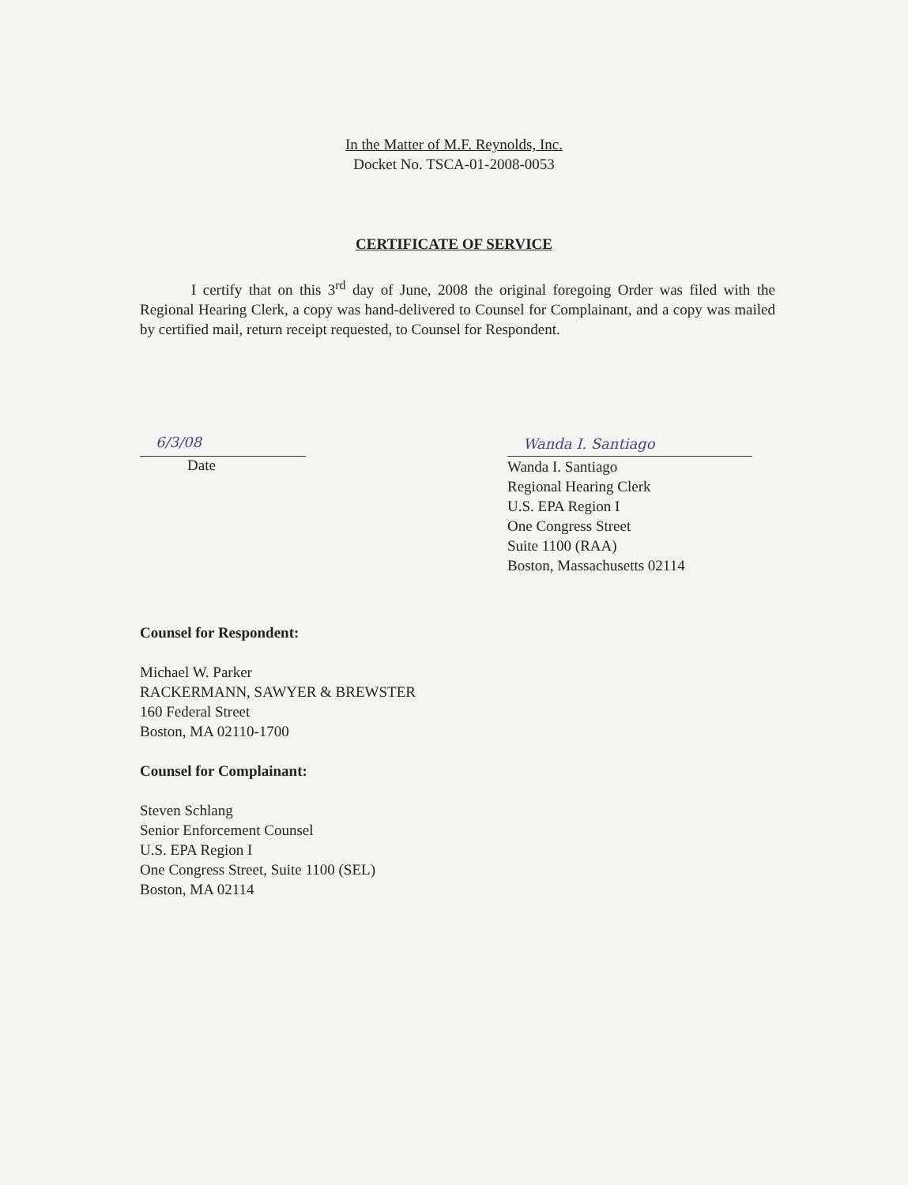In the Matter of M.F. Reynolds, Inc.
Docket No. TSCA-01-2008-0053
CERTIFICATE OF SERVICE
I certify that on this 3<sup>rd</sup> day of June, 2008 the original foregoing Order was filed with the Regional Hearing Clerk, a copy was hand-delivered to Counsel for Complainant, and a copy was mailed by certified mail, return receipt requested, to Counsel for Respondent.
6/3/08
Date
Wanda I. Santiago
Wanda I. Santiago
Regional Hearing Clerk
U.S. EPA Region I
One Congress Street
Suite 1100 (RAA)
Boston, Massachusetts 02114
Counsel for Respondent:
Michael W. Parker
RACKERMANN, SAWYER & BREWSTER
160 Federal Street
Boston, MA 02110-1700
Counsel for Complainant:
Steven Schlang
Senior Enforcement Counsel
U.S. EPA Region I
One Congress Street, Suite 1100 (SEL)
Boston, MA 02114